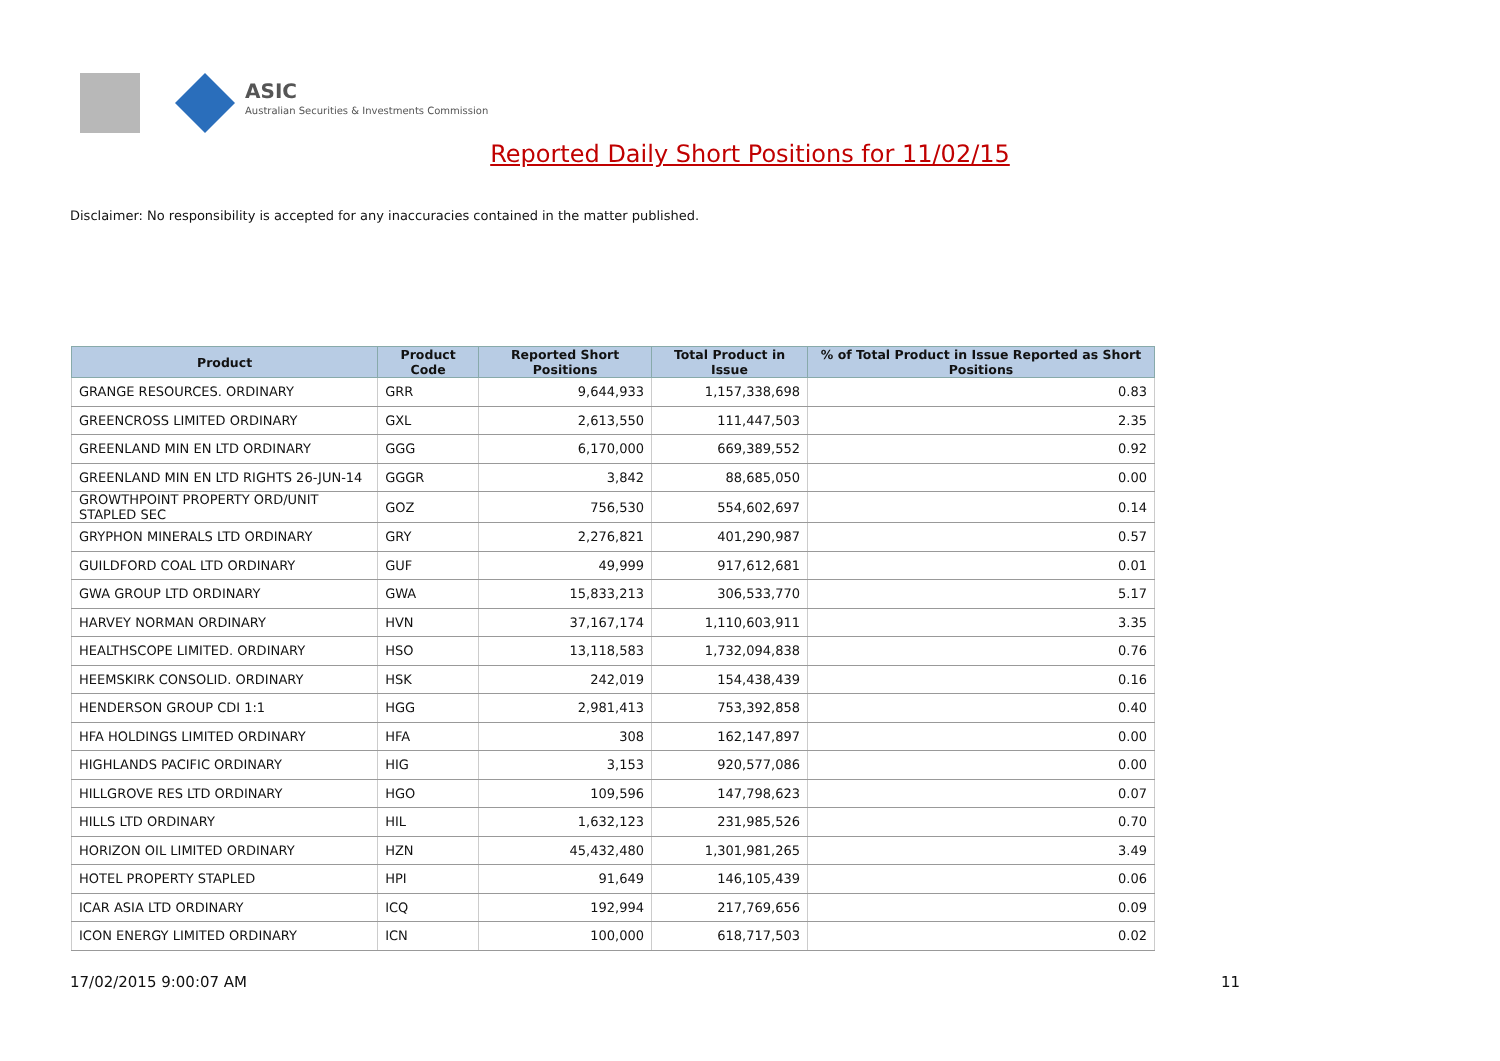ASIC
Australian Securities & Investments Commission
Reported Daily Short Positions for 11/02/15
Disclaimer: No responsibility is accepted for any inaccuracies contained in the matter published.
| Product | Product Code | Reported Short Positions | Total Product in Issue | % of Total Product in Issue Reported as Short Positions |
| --- | --- | --- | --- | --- |
| GRANGE RESOURCES. ORDINARY | GRR | 9,644,933 | 1,157,338,698 | 0.83 |
| GREENCROSS LIMITED ORDINARY | GXL | 2,613,550 | 111,447,503 | 2.35 |
| GREENLAND MIN EN LTD ORDINARY | GGG | 6,170,000 | 669,389,552 | 0.92 |
| GREENLAND MIN EN LTD RIGHTS 26-JUN-14 | GGGR | 3,842 | 88,685,050 | 0.00 |
| GROWTHPOINT PROPERTY ORD/UNIT STAPLED SEC | GOZ | 756,530 | 554,602,697 | 0.14 |
| GRYPHON MINERALS LTD ORDINARY | GRY | 2,276,821 | 401,290,987 | 0.57 |
| GUILDFORD COAL LTD ORDINARY | GUF | 49,999 | 917,612,681 | 0.01 |
| GWA GROUP LTD ORDINARY | GWA | 15,833,213 | 306,533,770 | 5.17 |
| HARVEY NORMAN ORDINARY | HVN | 37,167,174 | 1,110,603,911 | 3.35 |
| HEALTHSCOPE LIMITED. ORDINARY | HSO | 13,118,583 | 1,732,094,838 | 0.76 |
| HEEMSKIRK CONSOLID. ORDINARY | HSK | 242,019 | 154,438,439 | 0.16 |
| HENDERSON GROUP CDI 1:1 | HGG | 2,981,413 | 753,392,858 | 0.40 |
| HFA HOLDINGS LIMITED ORDINARY | HFA | 308 | 162,147,897 | 0.00 |
| HIGHLANDS PACIFIC ORDINARY | HIG | 3,153 | 920,577,086 | 0.00 |
| HILLGROVE RES LTD ORDINARY | HGO | 109,596 | 147,798,623 | 0.07 |
| HILLS LTD ORDINARY | HIL | 1,632,123 | 231,985,526 | 0.70 |
| HORIZON OIL LIMITED ORDINARY | HZN | 45,432,480 | 1,301,981,265 | 3.49 |
| HOTEL PROPERTY STAPLED | HPI | 91,649 | 146,105,439 | 0.06 |
| ICAR ASIA LTD ORDINARY | ICQ | 192,994 | 217,769,656 | 0.09 |
| ICON ENERGY LIMITED ORDINARY | ICN | 100,000 | 618,717,503 | 0.02 |
17/02/2015 9:00:07 AM 11